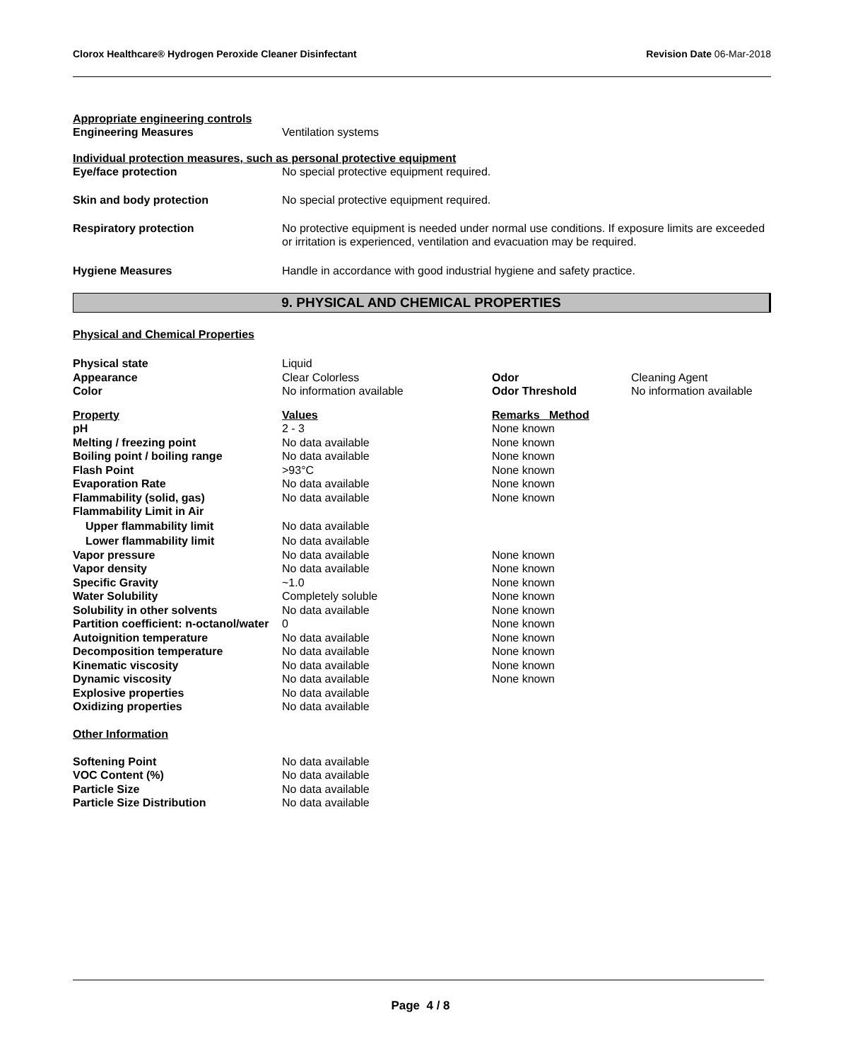Clorox Healthcare® Hydrogen Peroxide Cleaner Disinfectant Revision Date 06-Mar-2018
Appropriate engineering controls
| Engineering Measures | Ventilation systems |
Individual protection measures, such as personal protective equipment
| Eye/face protection | No special protective equipment required. |
| Skin and body protection | No special protective equipment required. |
| Respiratory protection | No protective equipment is needed under normal use conditions. If exposure limits are exceeded or irritation is experienced, ventilation and evacuation may be required. |
| Hygiene Measures | Handle in accordance with good industrial hygiene and safety practice. |
9. PHYSICAL AND CHEMICAL PROPERTIES
Physical and Chemical Properties
| Physical state | Liquid | | |
| Appearance | Clear Colorless | Odor | Cleaning Agent |
| Color | No information available | Odor Threshold | No information available |
| Property | Values | Remarks Method |
| pH | 2 - 3 | None known |
| Melting / freezing point | No data available | None known |
| Boiling point / boiling range | No data available | None known |
| Flash Point | >93°C | None known |
| Evaporation Rate | No data available | None known |
| Flammability (solid, gas) | No data available | None known |
| Flammability Limit in Air | | |
| Upper flammability limit | No data available | |
| Lower flammability limit | No data available | |
| Vapor pressure | No data available | None known |
| Vapor density | No data available | None known |
| Specific Gravity | ~1.0 | None known |
| Water Solubility | Completely soluble | None known |
| Solubility in other solvents | No data available | None known |
| Partition coefficient: n-octanol/water | 0 | None known |
| Autoignition temperature | No data available | None known |
| Decomposition temperature | No data available | None known |
| Kinematic viscosity | No data available | None known |
| Dynamic viscosity | No data available | None known |
| Explosive properties | No data available | |
| Oxidizing properties | No data available | |
Other Information
| Softening Point | No data available |
| VOC Content (%) | No data available |
| Particle Size | No data available |
| Particle Size Distribution | No data available |
Page 4 / 8